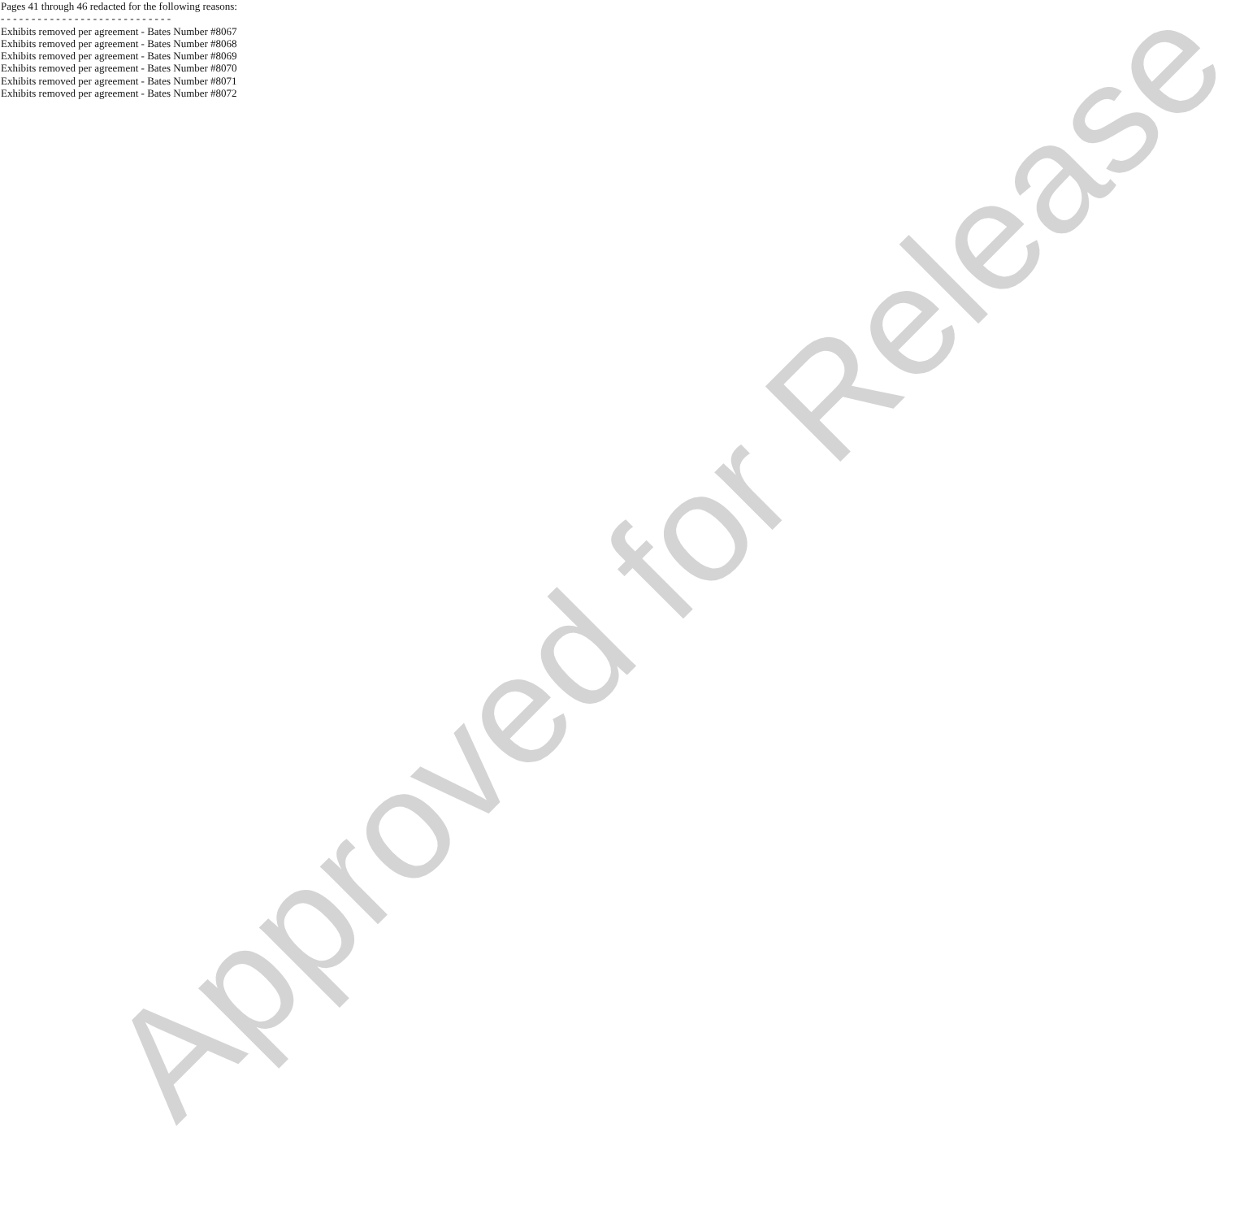Pages 41 through 46 redacted for the following reasons:
- - - - - - - - - - - - - - - - - - - - - - - - - - - -
Exhibits removed per agreement - Bates Number #8067
Exhibits removed per agreement - Bates Number #8068
Exhibits removed per agreement - Bates Number #8069
Exhibits removed per agreement - Bates Number #8070
Exhibits removed per agreement - Bates Number #8071
Exhibits removed per agreement - Bates Number #8072
Approved for Release